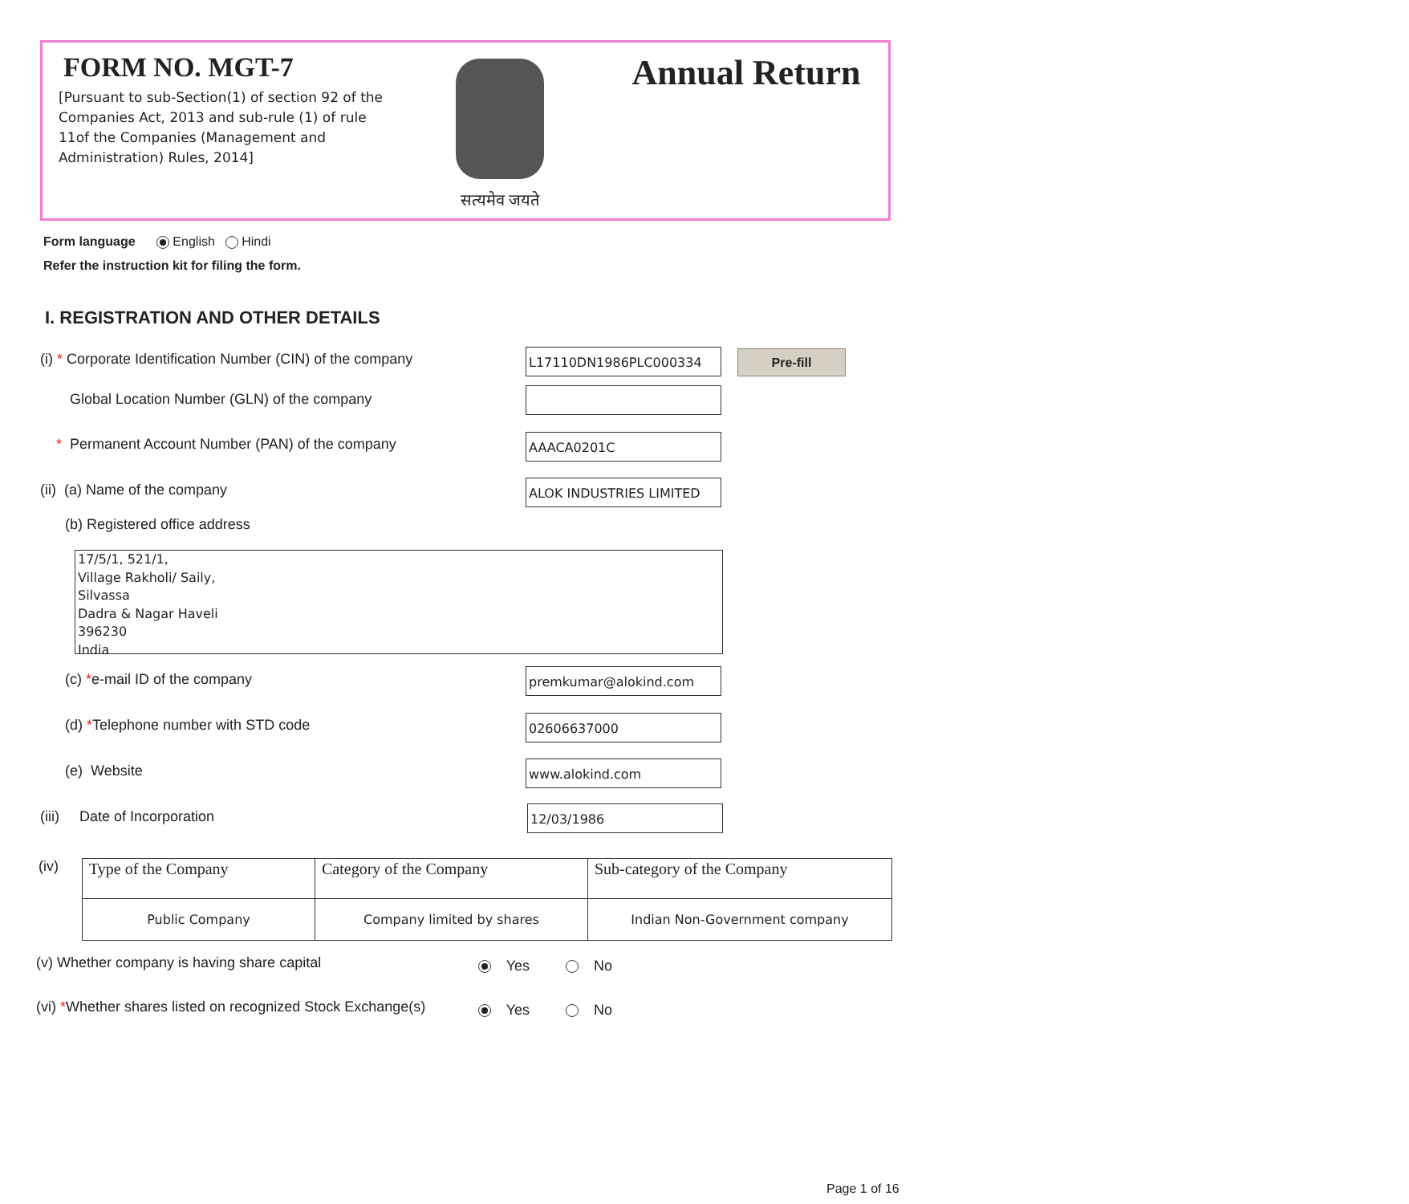FORM NO. MGT-7
[Pursuant to sub-Section(1) of section 92 of the Companies Act, 2013 and sub-rule (1) of rule 11of the Companies (Management and Administration) Rules, 2014]
सत्यमेव जयते
Annual Return
Form language English Hindi
Refer the instruction kit for filing the form.
I. REGISTRATION AND OTHER DETAILS
(i) * Corporate Identification Number (CIN) of the company L17110DN1986PLC000334 Pre-fill
Global Location Number (GLN) of the company
* Permanent Account Number (PAN) of the company AAACA0201C
(ii) (a) Name of the company ALOK INDUSTRIES LIMITED
(b) Registered office address
17/5/1, 521/1,
Village Rakholi/ Saily,
Silvassa
Dadra & Nagar Haveli
396230
India
(c) *e-mail ID of the company premkumar@alokind.com
(d) *Telephone number with STD code 02606637000
(e) Website www.alokind.com
(iii) Date of Incorporation 12/03/1986
(iv)
| Type of the Company | Category of the Company | Sub-category of the Company |
| Public Company | Company limited by shares | Indian Non-Government company |
(v) Whether company is having share capital Yes No
(vi) *Whether shares listed on recognized Stock Exchange(s) Yes No
Page 1 of 16